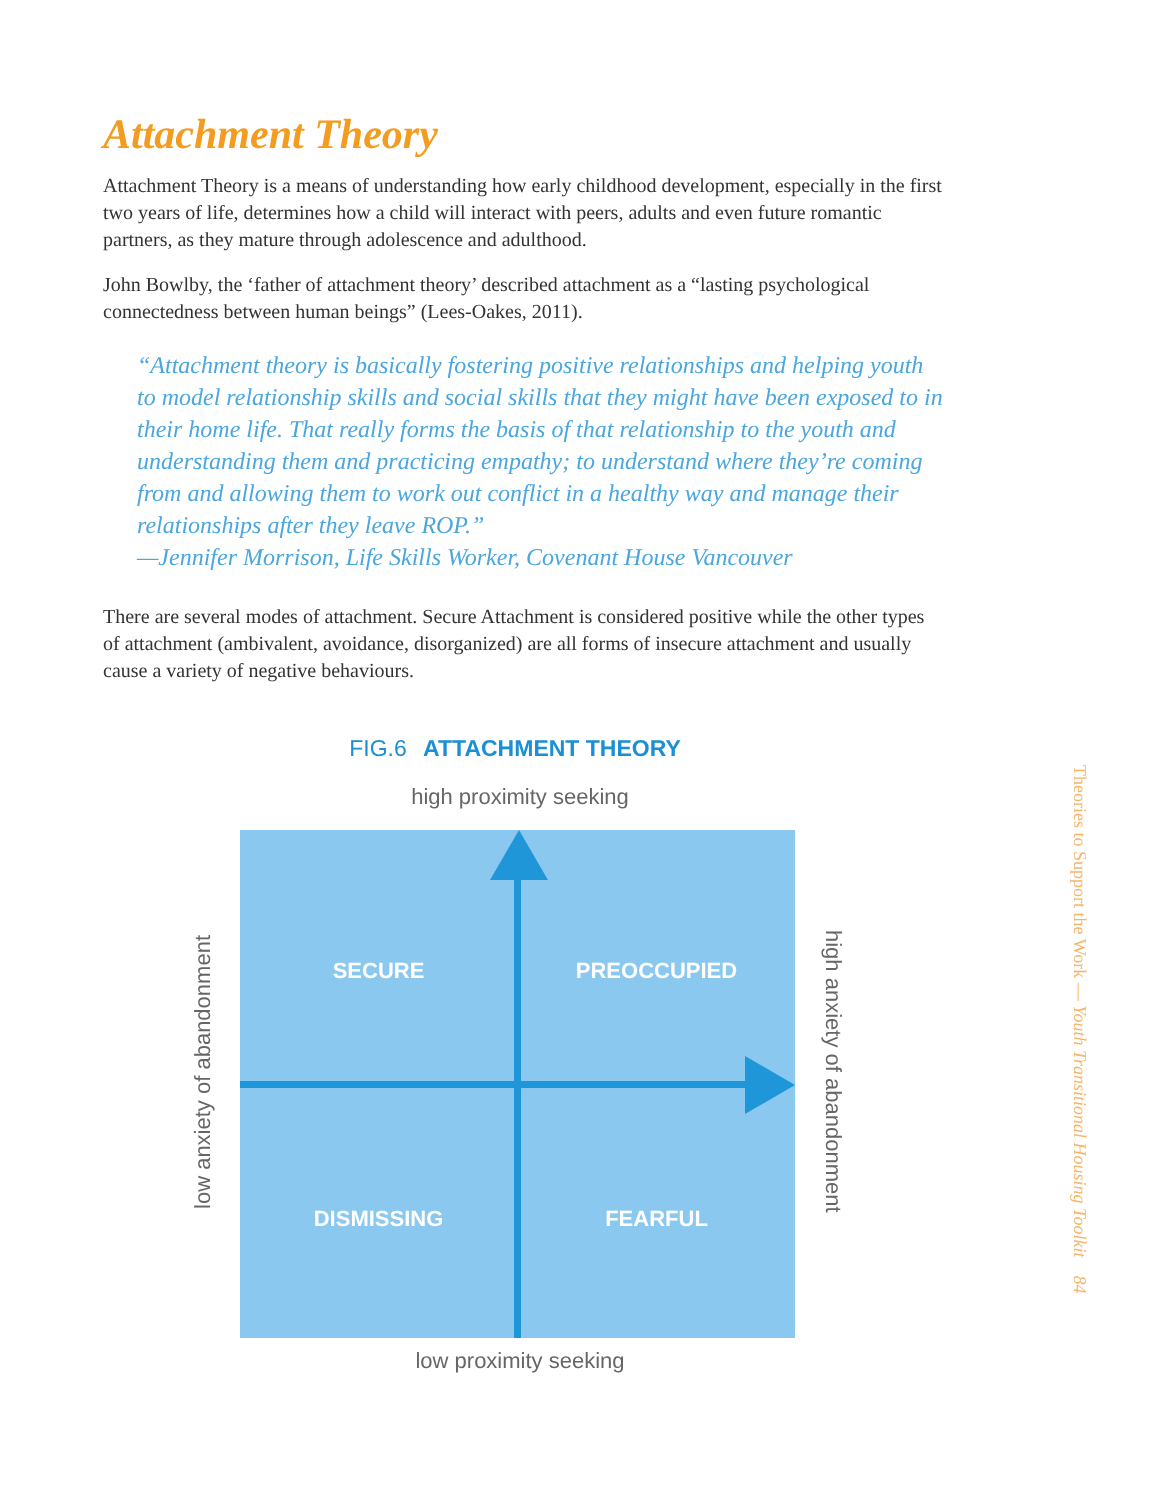Attachment Theory
Attachment Theory is a means of understanding how early childhood development, especially in the first two years of life, determines how a child will interact with peers, adults and even future romantic partners, as they mature through adolescence and adulthood.
John Bowlby, the ‘father of attachment theory’ described attachment as a “lasting psychological connectedness between human beings” (Lees-Oakes, 2011).
“Attachment theory is basically fostering positive relationships and helping youth to model relationship skills and social skills that they might have been exposed to in their home life. That really forms the basis of that relationship to the youth and understanding them and practicing empathy; to understand where they’re coming from and allowing them to work out conflict in a healthy way and manage their relationships after they leave ROP.”
—Jennifer Morrison, Life Skills Worker, Covenant House Vancouver
There are several modes of attachment. Secure Attachment is considered positive while the other types of attachment (ambivalent, avoidance, disorganized) are all forms of insecure attachment and usually cause a variety of negative behaviours.
FIG.6 ATTACHMENT THEORY
high proximity seeking
SECURE PREOCCUPIED
DISMISSING FEARFUL
low proximity seeking
low anxiety of abandonment
high anxiety of abandonment
Theories to Support the Work — Youth Transitional Housing Toolkit 84